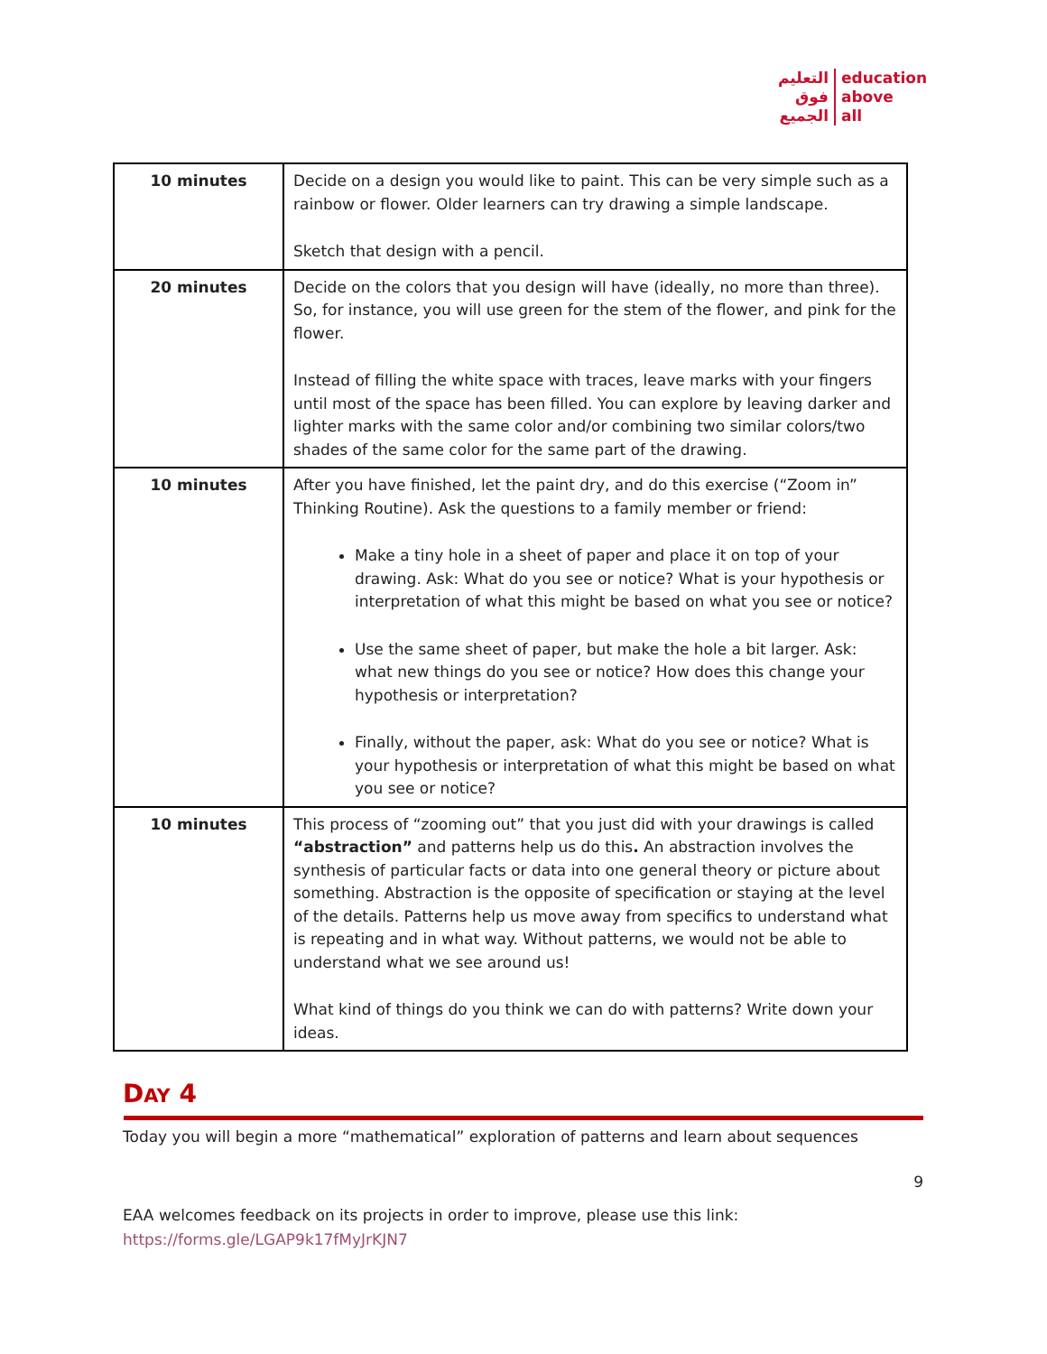التعليم
فوق
الجميع
education
above
all
| 10 minutes | Decide on a design you would like to paint. This can be very simple such as a rainbow or flower. Older learners can try drawing a simple landscape. Sketch that design with a pencil. |
| 20 minutes | Decide on the colors that you design will have (ideally, no more than three). So, for instance, you will use green for the stem of the flower, and pink for the flower. Instead of filling the white space with traces, leave marks with your fingers until most of the space has been filled. You can explore by leaving darker and lighter marks with the same color and/or combining two similar colors/two shades of the same color for the same part of the drawing. |
| 10 minutes | After you have finished, let the paint dry, and do this exercise (“Zoom in” Thinking Routine). Ask the questions to a family member or friend: Make a tiny hole in a sheet of paper and place it on top of your drawing. Ask: What do you see or notice? What is your hypothesis or interpretation of what this might be based on what you see or notice? Use the same sheet of paper, but make the hole a bit larger. Ask: what new things do you see or notice? How does this change your hypothesis or interpretation? Finally, without the paper, ask: What do you see or notice? What is your hypothesis or interpretation of what this might be based on what you see or notice? |
| 10 minutes | This process of “zooming out” that you just did with your drawings is called “abstraction” and patterns help us do this . An abstraction involves the synthesis of particular facts or data into one general theory or picture about something. Abstraction is the opposite of specification or staying at the level of the details. Patterns help us move away from specifics to understand what is repeating and in what way. Without patterns, we would not be able to understand what we see around us! What kind of things do you think we can do with patterns? Write down your ideas. |
DAY 4
Today you will begin a more “mathematical” exploration of patterns and learn about sequences
9
EAA welcomes feedback on its projects in order to improve, please use this link:
https://forms.gle/LGAP9k17fMyJrKJN7